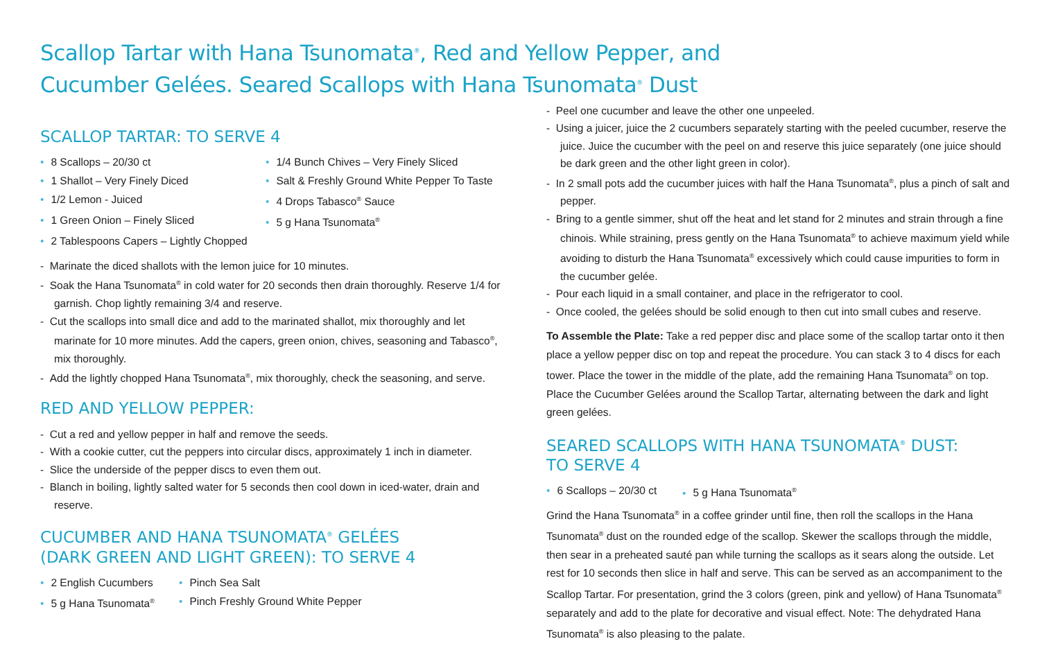Scallop Tartar with Hana Tsunomata<sup>®</sup>, Red and Yellow Pepper, and
Cucumber Gelées. Seared Scallops with Hana Tsunomata<sup>®</sup> Dust
SCALLOP TARTAR: TO SERVE 4
• 8 Scallops – 20/30 ct
• 1/4 Bunch Chives – Very Finely Sliced
• 1 Shallot – Very Finely Diced
• Salt & Freshly Ground White Pepper To Taste
• 1/2 Lemon - Juiced
• 4 Drops Tabasco<sup>®</sup> Sauce
• 1 Green Onion – Finely Sliced
• 5 g Hana Tsunomata<sup>®</sup>
• 2 Tablespoons Capers – Lightly Chopped
- Marinate the diced shallots with the lemon juice for 10 minutes.
- Soak the Hana Tsunomata<sup>®</sup> in cold water for 20 seconds then drain thoroughly. Reserve 1/4 for garnish. Chop lightly remaining 3/4 and reserve.
- Cut the scallops into small dice and add to the marinated shallot, mix thoroughly and let marinate for 10 more minutes. Add the capers, green onion, chives, seasoning and Tabasco<sup>®</sup>, mix thoroughly.
- Add the lightly chopped Hana Tsunomata<sup>®</sup>, mix thoroughly, check the seasoning, and serve.
RED AND YELLOW PEPPER:
- Cut a red and yellow pepper in half and remove the seeds.
- With a cookie cutter, cut the peppers into circular discs, approximately 1 inch in diameter.
- Slice the underside of the pepper discs to even them out.
- Blanch in boiling, lightly salted water for 5 seconds then cool down in iced-water, drain and reserve.
CUCUMBER AND HANA TSUNOMATA<sup>®</sup> GELÉES
(DARK GREEN AND LIGHT GREEN): TO SERVE 4
• 2 English Cucumbers
• Pinch Sea Salt
• 5 g Hana Tsunomata<sup>®</sup>
• Pinch Freshly Ground White Pepper
- Peel one cucumber and leave the other one unpeeled.
- Using a juicer, juice the 2 cucumbers separately starting with the peeled cucumber, reserve the juice. Juice the cucumber with the peel on and reserve this juice separately (one juice should be dark green and the other light green in color).
- In 2 small pots add the cucumber juices with half the Hana Tsunomata<sup>®</sup>, plus a pinch of salt and pepper.
- Bring to a gentle simmer, shut off the heat and let stand for 2 minutes and strain through a fine chinois. While straining, press gently on the Hana Tsunomata<sup>®</sup> to achieve maximum yield while avoiding to disturb the Hana Tsunomata<sup>®</sup> excessively which could cause impurities to form in the cucumber gelée.
- Pour each liquid in a small container, and place in the refrigerator to cool.
- Once cooled, the gelées should be solid enough to then cut into small cubes and reserve.
To Assemble the Plate: Take a red pepper disc and place some of the scallop tartar onto it then place a yellow pepper disc on top and repeat the procedure. You can stack 3 to 4 discs for each tower. Place the tower in the middle of the plate, add the remaining Hana Tsunomata<sup>®</sup> on top. Place the Cucumber Gelées around the Scallop Tartar, alternating between the dark and light green gelées.
SEARED SCALLOPS WITH HANA TSUNOMATA<sup>®</sup> DUST:
TO SERVE 4
• 6 Scallops – 20/30 ct
• 5 g Hana Tsunomata<sup>®</sup>
Grind the Hana Tsunomata<sup>®</sup> in a coffee grinder until fine, then roll the scallops in the Hana Tsunomata<sup>®</sup> dust on the rounded edge of the scallop. Skewer the scallops through the middle, then sear in a preheated sauté pan while turning the scallops as it sears along the outside. Let rest for 10 seconds then slice in half and serve. This can be served as an accompaniment to the Scallop Tartar. For presentation, grind the 3 colors (green, pink and yellow) of Hana Tsunomata<sup>®</sup> separately and add to the plate for decorative and visual effect. Note: The dehydrated Hana Tsunomata<sup>®</sup> is also pleasing to the palate.